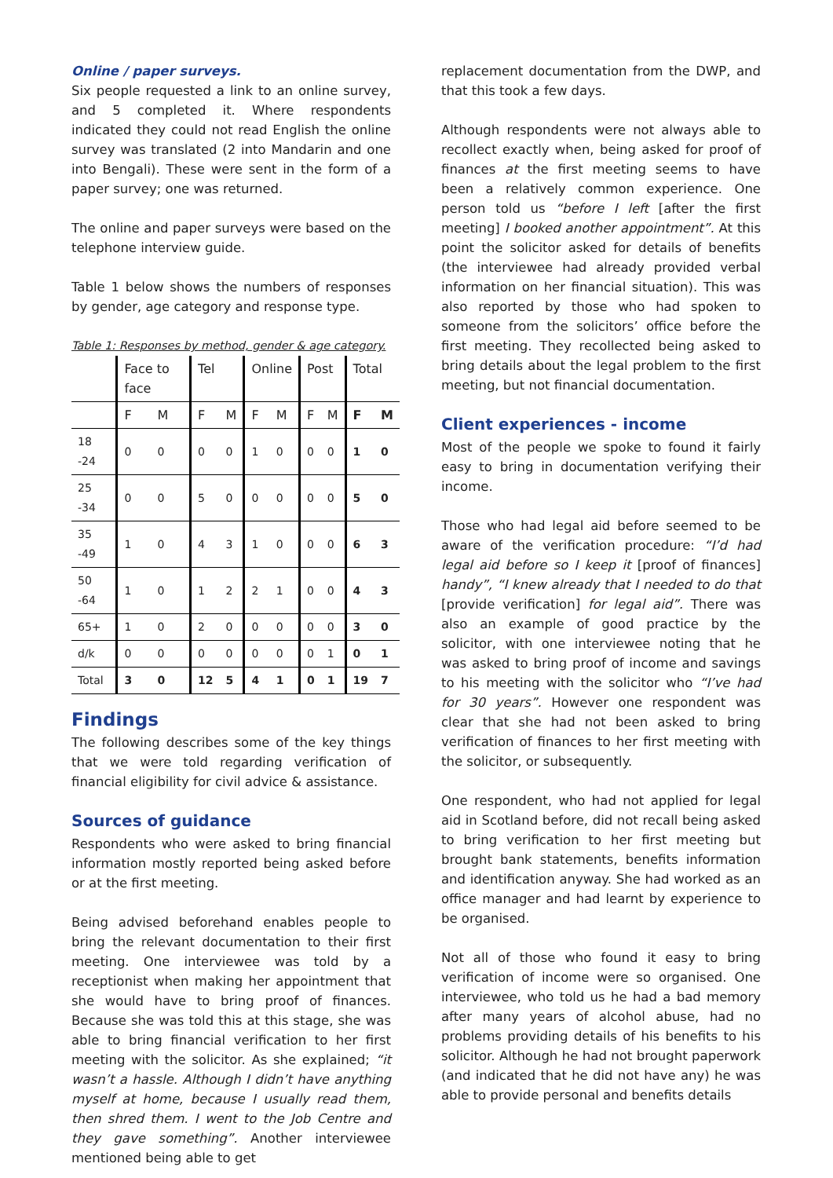Online / paper surveys.
Six people requested a link to an online survey, and 5 completed it. Where respondents indicated they could not read English the online survey was translated (2 into Mandarin and one into Bengali). These were sent in the form of a paper survey; one was returned.
The online and paper surveys were based on the telephone interview guide.
Table 1 below shows the numbers of responses by gender, age category and response type.
Table 1: Responses by method, gender & age category.
| | Face to face | | Tel | | Online | | Post | | Total | |
| --- | --- | --- | --- | --- | --- | --- | --- | --- | --- | --- |
| | F | M | F | M | F | M | F | M | F | M |
| 18 -24 | 0 | 0 | 0 | 0 | 1 | 0 | 0 | 0 | 1 | 0 |
| 25 -34 | 0 | 0 | 5 | 0 | 0 | 0 | 0 | 0 | 5 | 0 |
| 35 -49 | 1 | 0 | 4 | 3 | 1 | 0 | 0 | 0 | 6 | 3 |
| 50 -64 | 1 | 0 | 1 | 2 | 2 | 1 | 0 | 0 | 4 | 3 |
| 65+ | 1 | 0 | 2 | 0 | 0 | 0 | 0 | 0 | 3 | 0 |
| d/k | 0 | 0 | 0 | 0 | 0 | 0 | 0 | 1 | 0 | 1 |
| Total | 3 | 0 | 12 | 5 | 4 | 1 | 0 | 1 | 19 | 7 |
Findings
The following describes some of the key things that we were told regarding verification of financial eligibility for civil advice & assistance.
Sources of guidance
Respondents who were asked to bring financial information mostly reported being asked before or at the first meeting.
Being advised beforehand enables people to bring the relevant documentation to their first meeting. One interviewee was told by a receptionist when making her appointment that she would have to bring proof of finances. Because she was told this at this stage, she was able to bring financial verification to her first meeting with the solicitor. As she explained; “it wasn’t a hassle. Although I didn’t have anything myself at home, because I usually read them, then shred them. I went to the Job Centre and they gave something”. Another interviewee mentioned being able to get
replacement documentation from the DWP, and that this took a few days.
Although respondents were not always able to recollect exactly when, being asked for proof of finances at the first meeting seems to have been a relatively common experience. One person told us “before I left [after the first meeting] I booked another appointment”. At this point the solicitor asked for details of benefits (the interviewee had already provided verbal information on her financial situation). This was also reported by those who had spoken to someone from the solicitors’ office before the first meeting. They recollected being asked to bring details about the legal problem to the first meeting, but not financial documentation.
Client experiences - income
Most of the people we spoke to found it fairly easy to bring in documentation verifying their income.
Those who had legal aid before seemed to be aware of the verification procedure: “I’d had legal aid before so I keep it [proof of finances] handy”, “I knew already that I needed to do that [provide verification] for legal aid”. There was also an example of good practice by the solicitor, with one interviewee noting that he was asked to bring proof of income and savings to his meeting with the solicitor who “I’ve had for 30 years”. However one respondent was clear that she had not been asked to bring verification of finances to her first meeting with the solicitor, or subsequently.
One respondent, who had not applied for legal aid in Scotland before, did not recall being asked to bring verification to her first meeting but brought bank statements, benefits information and identification anyway. She had worked as an office manager and had learnt by experience to be organised.
Not all of those who found it easy to bring verification of income were so organised. One interviewee, who told us he had a bad memory after many years of alcohol abuse, had no problems providing details of his benefits to his solicitor. Although he had not brought paperwork (and indicated that he did not have any) he was able to provide personal and benefits details